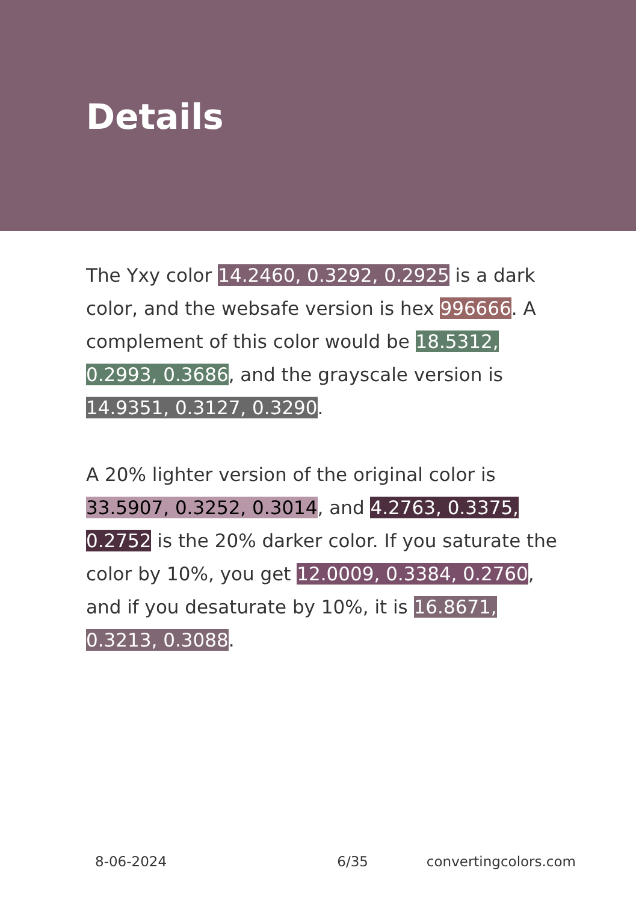Details
The Yxy color 14.2460, 0.3292, 0.2925 is a dark color, and the websafe version is hex 996666. A complement of this color would be 18.5312, 0.2993, 0.3686, and the grayscale version is 14.9351, 0.3127, 0.3290.
A 20% lighter version of the original color is 33.5907, 0.3252, 0.3014, and 4.2763, 0.3375, 0.2752 is the 20% darker color. If you saturate the color by 10%, you get 12.0009, 0.3384, 0.2760, and if you desaturate by 10%, it is 16.8671, 0.3213, 0.3088.
8-06-2024 6/35 convertingcolors.com